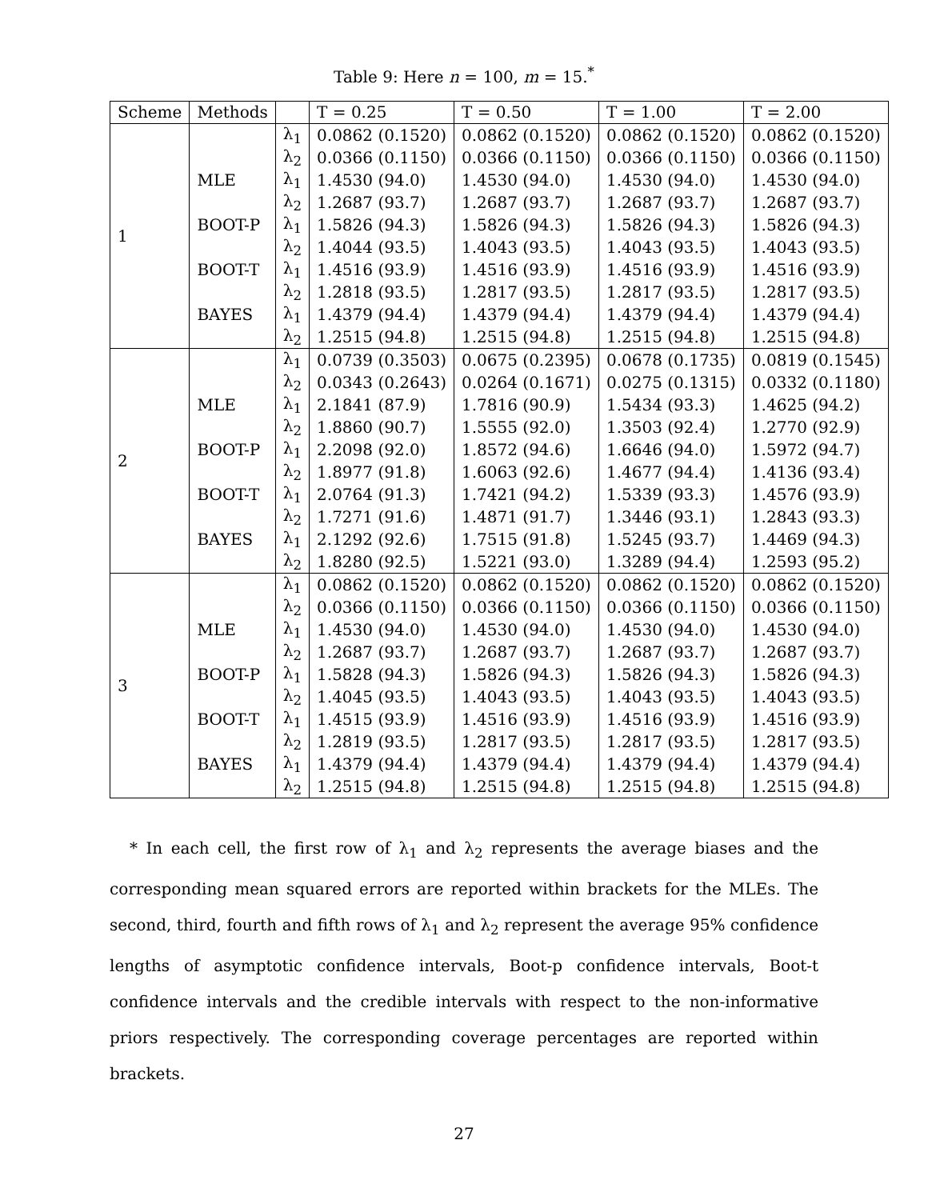Table 9: Here n = 100, m = 15.<sup>*</sup>
| Scheme | Methods | | T = 0.25 | T = 0.50 | T = 1.00 | T = 2.00 |
| --- | --- | --- | --- | --- | --- | --- |
| 1 | | λ<sub>1</sub> | 0.0862 (0.1520) | 0.0862 (0.1520) | 0.0862 (0.1520) | 0.0862 (0.1520) |
| | | λ<sub>2</sub> | 0.0366 (0.1150) | 0.0366 (0.1150) | 0.0366 (0.1150) | 0.0366 (0.1150) |
| | MLE | λ<sub>1</sub> | 1.4530 (94.0) | 1.4530 (94.0) | 1.4530 (94.0) | 1.4530 (94.0) |
| | | λ<sub>2</sub> | 1.2687 (93.7) | 1.2687 (93.7) | 1.2687 (93.7) | 1.2687 (93.7) |
| | BOOT-P | λ<sub>1</sub> | 1.5826 (94.3) | 1.5826 (94.3) | 1.5826 (94.3) | 1.5826 (94.3) |
| | | λ<sub>2</sub> | 1.4044 (93.5) | 1.4043 (93.5) | 1.4043 (93.5) | 1.4043 (93.5) |
| | BOOT-T | λ<sub>1</sub> | 1.4516 (93.9) | 1.4516 (93.9) | 1.4516 (93.9) | 1.4516 (93.9) |
| | | λ<sub>2</sub> | 1.2818 (93.5) | 1.2817 (93.5) | 1.2817 (93.5) | 1.2817 (93.5) |
| | BAYES | λ<sub>1</sub> | 1.4379 (94.4) | 1.4379 (94.4) | 1.4379 (94.4) | 1.4379 (94.4) |
| | | λ<sub>2</sub> | 1.2515 (94.8) | 1.2515 (94.8) | 1.2515 (94.8) | 1.2515 (94.8) |
| 2 | | λ<sub>1</sub> | 0.0739 (0.3503) | 0.0675 (0.2395) | 0.0678 (0.1735) | 0.0819 (0.1545) |
| | | λ<sub>2</sub> | 0.0343 (0.2643) | 0.0264 (0.1671) | 0.0275 (0.1315) | 0.0332 (0.1180) |
| | MLE | λ<sub>1</sub> | 2.1841 (87.9) | 1.7816 (90.9) | 1.5434 (93.3) | 1.4625 (94.2) |
| | | λ<sub>2</sub> | 1.8860 (90.7) | 1.5555 (92.0) | 1.3503 (92.4) | 1.2770 (92.9) |
| | BOOT-P | λ<sub>1</sub> | 2.2098 (92.0) | 1.8572 (94.6) | 1.6646 (94.0) | 1.5972 (94.7) |
| | | λ<sub>2</sub> | 1.8977 (91.8) | 1.6063 (92.6) | 1.4677 (94.4) | 1.4136 (93.4) |
| | BOOT-T | λ<sub>1</sub> | 2.0764 (91.3) | 1.7421 (94.2) | 1.5339 (93.3) | 1.4576 (93.9) |
| | | λ<sub>2</sub> | 1.7271 (91.6) | 1.4871 (91.7) | 1.3446 (93.1) | 1.2843 (93.3) |
| | BAYES | λ<sub>1</sub> | 2.1292 (92.6) | 1.7515 (91.8) | 1.5245 (93.7) | 1.4469 (94.3) |
| | | λ<sub>2</sub> | 1.8280 (92.5) | 1.5221 (93.0) | 1.3289 (94.4) | 1.2593 (95.2) |
| 3 | | λ<sub>1</sub> | 0.0862 (0.1520) | 0.0862 (0.1520) | 0.0862 (0.1520) | 0.0862 (0.1520) |
| | | λ<sub>2</sub> | 0.0366 (0.1150) | 0.0366 (0.1150) | 0.0366 (0.1150) | 0.0366 (0.1150) |
| | MLE | λ<sub>1</sub> | 1.4530 (94.0) | 1.4530 (94.0) | 1.4530 (94.0) | 1.4530 (94.0) |
| | | λ<sub>2</sub> | 1.2687 (93.7) | 1.2687 (93.7) | 1.2687 (93.7) | 1.2687 (93.7) |
| | BOOT-P | λ<sub>1</sub> | 1.5828 (94.3) | 1.5826 (94.3) | 1.5826 (94.3) | 1.5826 (94.3) |
| | | λ<sub>2</sub> | 1.4045 (93.5) | 1.4043 (93.5) | 1.4043 (93.5) | 1.4043 (93.5) |
| | BOOT-T | λ<sub>1</sub> | 1.4515 (93.9) | 1.4516 (93.9) | 1.4516 (93.9) | 1.4516 (93.9) |
| | | λ<sub>2</sub> | 1.2819 (93.5) | 1.2817 (93.5) | 1.2817 (93.5) | 1.2817 (93.5) |
| | BAYES | λ<sub>1</sub> | 1.4379 (94.4) | 1.4379 (94.4) | 1.4379 (94.4) | 1.4379 (94.4) |
| | | λ<sub>2</sub> | 1.2515 (94.8) | 1.2515 (94.8) | 1.2515 (94.8) | 1.2515 (94.8) |
* In each cell, the first row of λ<sub>1</sub> and λ<sub>2</sub> represents the average biases and the corresponding mean squared errors are reported within brackets for the MLEs. The second, third, fourth and fifth rows of λ<sub>1</sub> and λ<sub>2</sub> represent the average 95% confidence lengths of asymptotic confidence intervals, Boot-p confidence intervals, Boot-t confidence intervals and the credible intervals with respect to the non-informative priors respectively. The corresponding coverage percentages are reported within brackets.
27